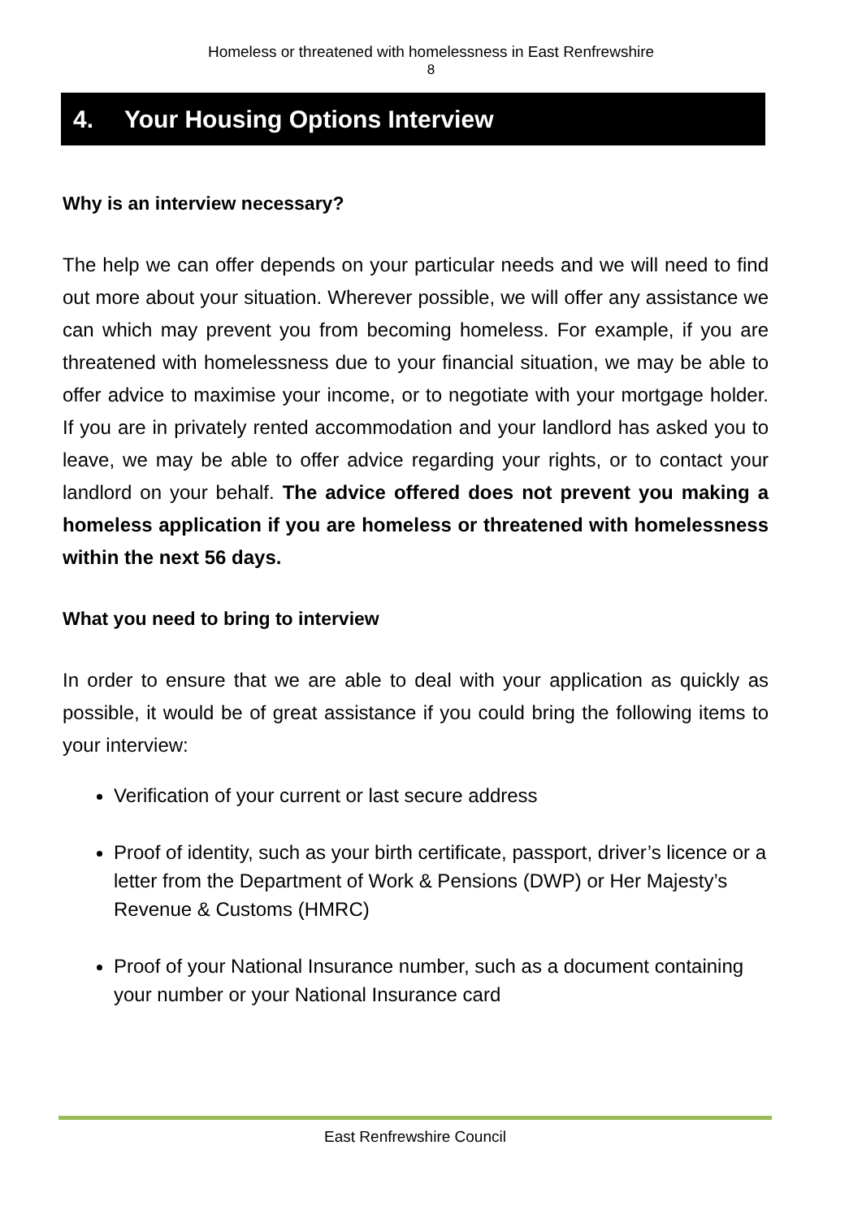Homeless or threatened with homelessness in East Renfrewshire
8
4. Your Housing Options Interview
Why is an interview necessary?
The help we can offer depends on your particular needs and we will need to find out more about your situation. Wherever possible, we will offer any assistance we can which may prevent you from becoming homeless. For example, if you are threatened with homelessness due to your financial situation, we may be able to offer advice to maximise your income, or to negotiate with your mortgage holder. If you are in privately rented accommodation and your landlord has asked you to leave, we may be able to offer advice regarding your rights, or to contact your landlord on your behalf. The advice offered does not prevent you making a homeless application if you are homeless or threatened with homelessness within the next 56 days.
What you need to bring to interview
In order to ensure that we are able to deal with your application as quickly as possible, it would be of great assistance if you could bring the following items to your interview:
Verification of your current or last secure address
Proof of identity, such as your birth certificate, passport, driver’s licence or a letter from the Department of Work & Pensions (DWP) or Her Majesty’s Revenue & Customs (HMRC)
Proof of your National Insurance number, such as a document containing your number or your National Insurance card
East Renfrewshire Council